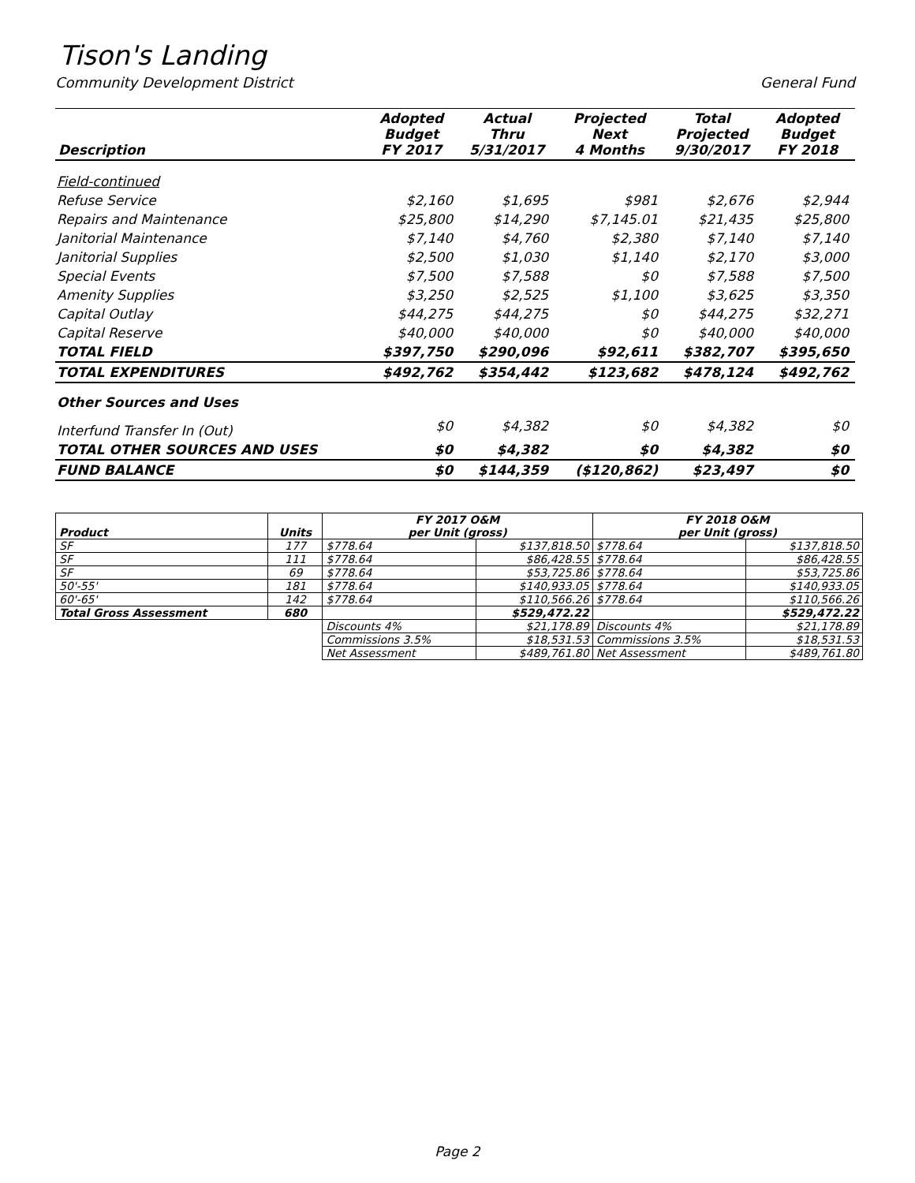Tison's Landing
Community Development District General Fund
| Description | Adopted Budget FY 2017 | Actual Thru 5/31/2017 | Projected Next 4 Months | Total Projected 9/30/2017 | Adopted Budget FY 2018 |
| --- | --- | --- | --- | --- | --- |
| Field-continued | | | | | |
| Refuse Service | $2,160 | $1,695 | $981 | $2,676 | $2,944 |
| Repairs and Maintenance | $25,800 | $14,290 | $7,145.01 | $21,435 | $25,800 |
| Janitorial Maintenance | $7,140 | $4,760 | $2,380 | $7,140 | $7,140 |
| Janitorial Supplies | $2,500 | $1,030 | $1,140 | $2,170 | $3,000 |
| Special Events | $7,500 | $7,588 | $0 | $7,588 | $7,500 |
| Amenity Supplies | $3,250 | $2,525 | $1,100 | $3,625 | $3,350 |
| Capital Outlay | $44,275 | $44,275 | $0 | $44,275 | $32,271 |
| Capital Reserve | $40,000 | $40,000 | $0 | $40,000 | $40,000 |
| TOTAL FIELD | $397,750 | $290,096 | $92,611 | $382,707 | $395,650 |
| TOTAL EXPENDITURES | $492,762 | $354,442 | $123,682 | $478,124 | $492,762 |
| Other Sources and Uses | | | | | |
| Interfund Transfer In (Out) | $0 | $4,382 | $0 | $4,382 | $0 |
| TOTAL OTHER SOURCES AND USES | $0 | $4,382 | $0 | $4,382 | $0 |
| FUND BALANCE | $0 | $144,359 | ($120,862) | $23,497 | $0 |
| Product | Units | FY 2017 O&M per Unit (gross) | | FY 2018 O&M per Unit (gross) | |
| --- | --- | --- | --- | --- | --- |
| SF | 177 | $778.64 | $137,818.50 | $778.64 | $137,818.50 |
| SF | 111 | $778.64 | $86,428.55 | $778.64 | $86,428.55 |
| SF | 69 | $778.64 | $53,725.86 | $778.64 | $53,725.86 |
| 50'-55' | 181 | $778.64 | $140,933.05 | $778.64 | $140,933.05 |
| 60'-65' | 142 | $778.64 | $110,566.26 | $778.64 | $110,566.26 |
| Total Gross Assessment | 680 | | $529,472.22 | | $529,472.22 |
| | | Discounts 4% | $21,178.89 | Discounts 4% | $21,178.89 |
| | | Commissions 3.5% | $18,531.53 | Commissions 3.5% | $18,531.53 |
| | | Net Assessment | $489,761.80 | Net Assessment | $489,761.80 |
Page 2